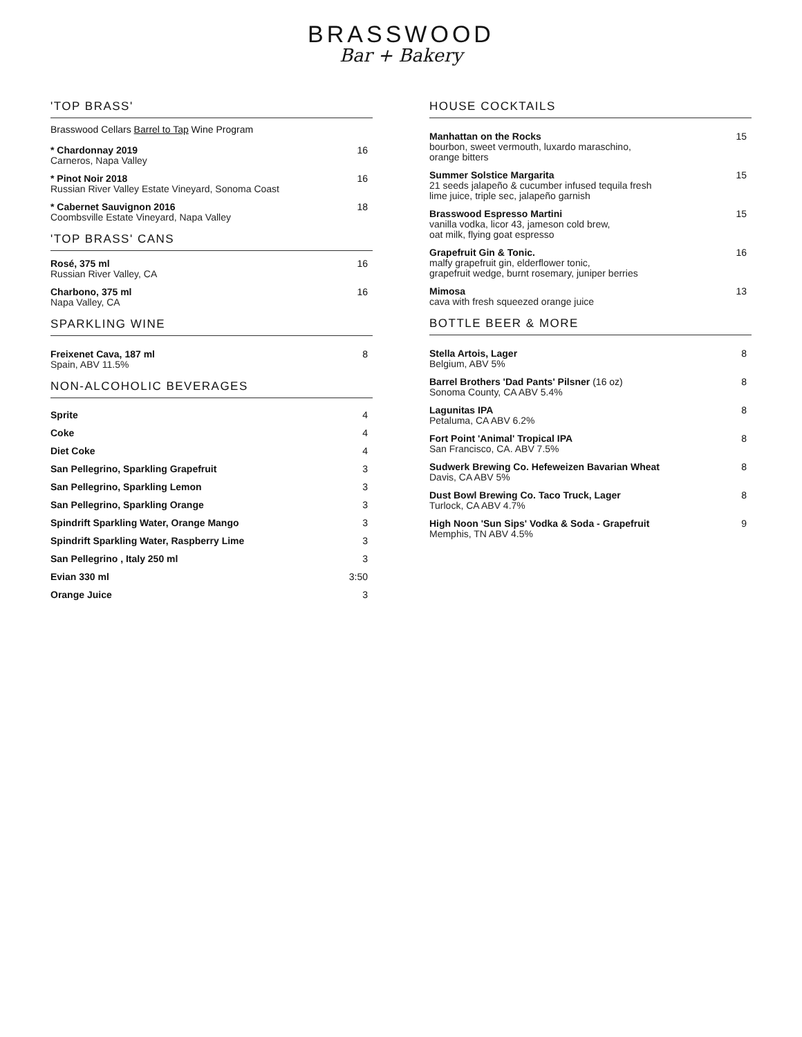BRASSWOOD
Bar + Bakery
'TOP BRASS'
Brasswood Cellars Barrel to Tap Wine Program
* Chardonnay 2019
Carneros, Napa Valley
16
* Pinot Noir 2018
Russian River Valley Estate Vineyard, Sonoma Coast
16
* Cabernet Sauvignon 2016
Coombsville Estate Vineyard, Napa Valley
18
'TOP BRASS' CANS
Rosé, 375 ml
Russian River Valley, CA
16
Charbono, 375 ml
Napa Valley, CA
16
SPARKLING WINE
Freixenet Cava, 187 ml
Spain, ABV 11.5%
8
NON-ALCOHOLIC BEVERAGES
Sprite 4
Coke 4
Diet Coke 4
San Pellegrino, Sparkling Grapefruit 3
San Pellegrino, Sparkling Lemon 3
San Pellegrino, Sparkling Orange 3
Spindrift Sparkling Water, Orange Mango 3
Spindrift Sparkling Water, Raspberry Lime 3
San Pellegrino , Italy 250 ml 3
Evian 330 ml 3:50
Orange Juice 3
HOUSE COCKTAILS
Manhattan on the Rocks
bourbon, sweet vermouth, luxardo maraschino,
orange bitters
15
Summer Solstice Margarita
21 seeds jalapeño & cucumber infused tequila fresh
lime juice, triple sec, jalapeño garnish
15
Brasswood Espresso Martini
vanilla vodka, licor 43, jameson cold brew,
oat milk, flying goat espresso
15
Grapefruit Gin & Tonic.
malfy grapefruit gin, elderflower tonic,
grapefruit wedge, burnt rosemary, juniper berries
16
Mimosa
cava with fresh squeezed orange juice
13
BOTTLE BEER & MORE
Stella Artois, Lager
Belgium, ABV 5%
8
Barrel Brothers 'Dad Pants' Pilsner (16 oz)
Sonoma County, CA ABV 5.4%
8
Lagunitas IPA
Petaluma, CA ABV 6.2%
8
Fort Point 'Animal' Tropical IPA
San Francisco, CA. ABV 7.5%
8
Sudwerk Brewing Co. Hefeweizen Bavarian Wheat
Davis, CA ABV 5%
8
Dust Bowl Brewing Co. Taco Truck, Lager
Turlock, CA ABV 4.7%
8
High Noon 'Sun Sips' Vodka & Soda - Grapefruit
Memphis, TN ABV 4.5%
9